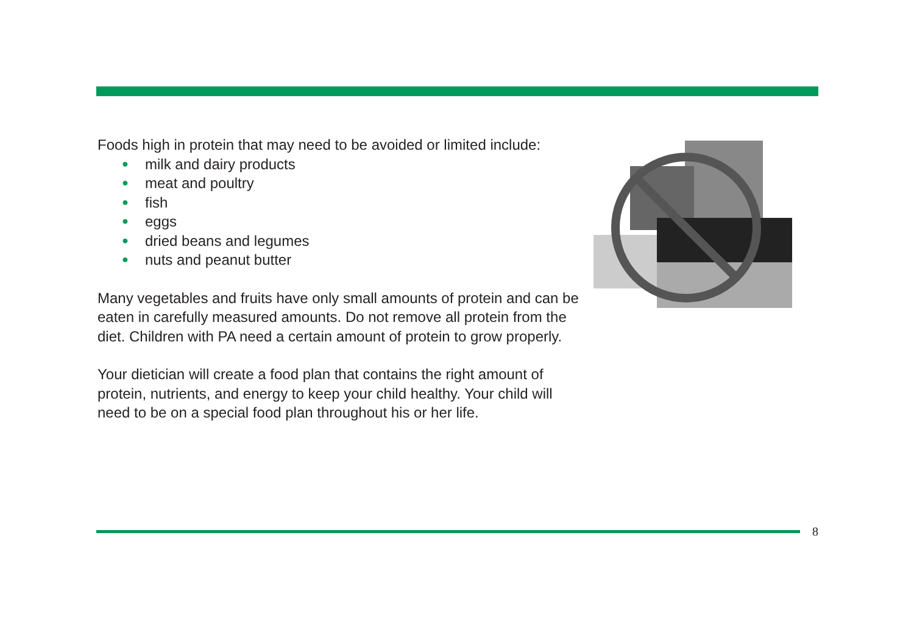Foods high in protein that may need to be avoided or limited include:
● milk and dairy products
● meat and poultry
● fish
● eggs
● dried beans and legumes
● nuts and peanut butter
Many vegetables and fruits have only small amounts of protein and can be eaten in carefully measured amounts. Do not remove all protein from the diet. Children with PA need a certain amount of protein to grow properly.
Your dietician will create a food plan that contains the right amount of protein, nutrients, and energy to keep your child healthy. Your child will need to be on a special food plan throughout his or her life.
8